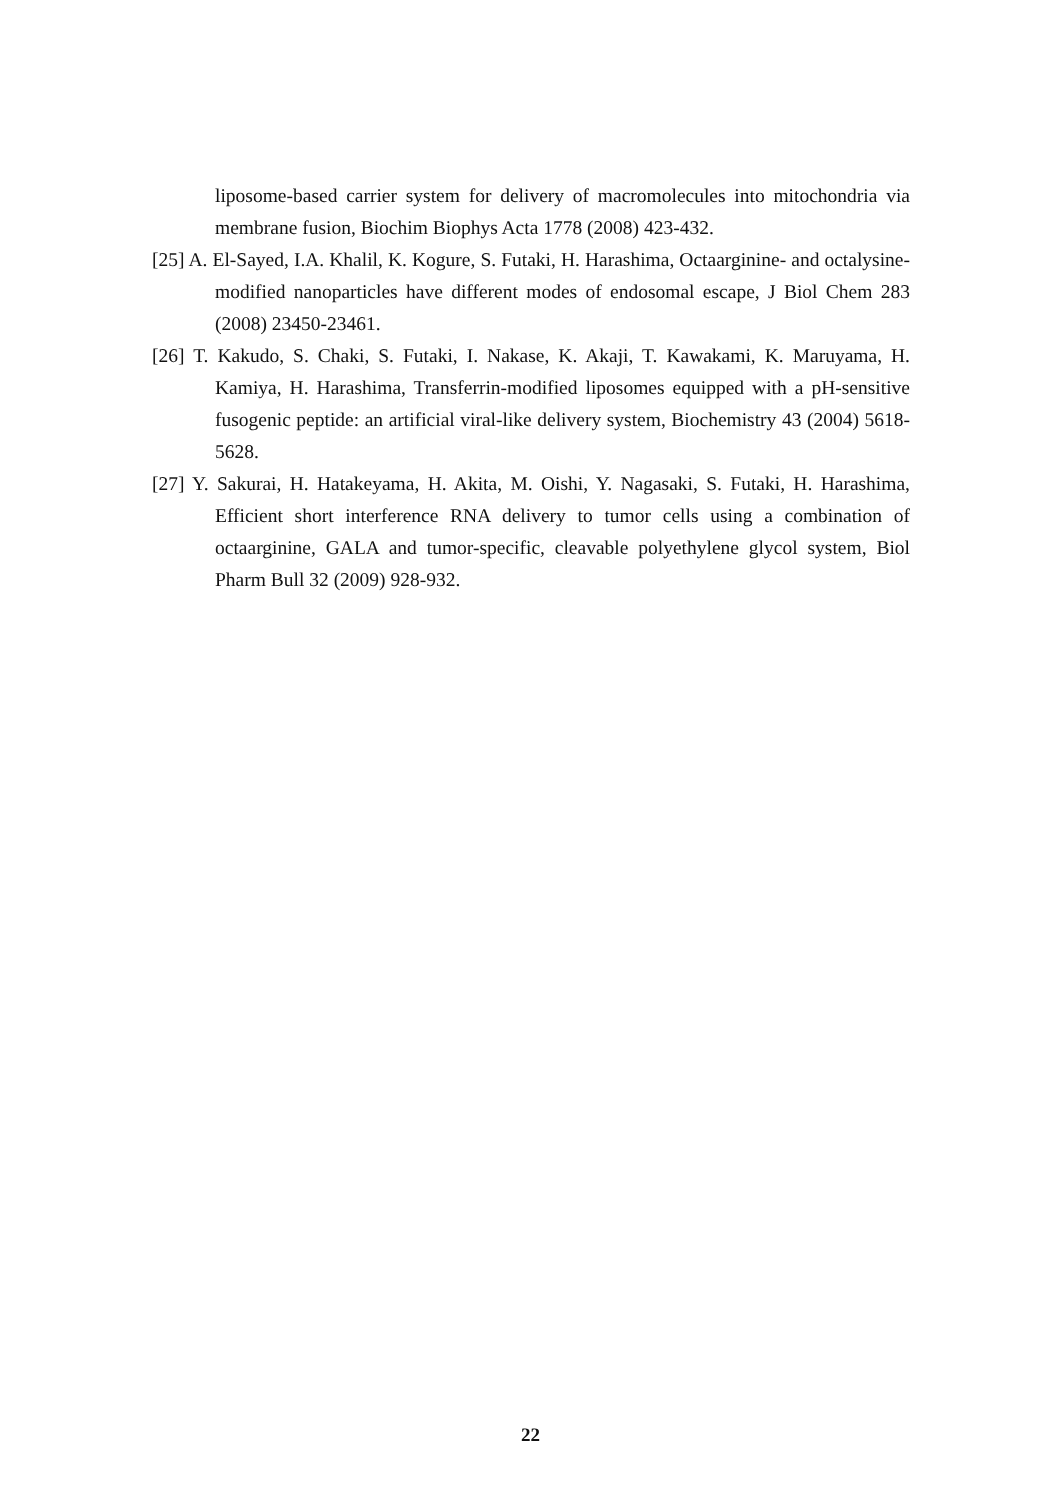liposome-based carrier system for delivery of macromolecules into mitochondria via membrane fusion, Biochim Biophys Acta 1778 (2008) 423-432.
[25] A. El-Sayed, I.A. Khalil, K. Kogure, S. Futaki, H. Harashima, Octaarginine- and octalysine-modified nanoparticles have different modes of endosomal escape, J Biol Chem 283 (2008) 23450-23461.
[26] T. Kakudo, S. Chaki, S. Futaki, I. Nakase, K. Akaji, T. Kawakami, K. Maruyama, H. Kamiya, H. Harashima, Transferrin-modified liposomes equipped with a pH-sensitive fusogenic peptide: an artificial viral-like delivery system, Biochemistry 43 (2004) 5618-5628.
[27] Y. Sakurai, H. Hatakeyama, H. Akita, M. Oishi, Y. Nagasaki, S. Futaki, H. Harashima, Efficient short interference RNA delivery to tumor cells using a combination of octaarginine, GALA and tumor-specific, cleavable polyethylene glycol system, Biol Pharm Bull 32 (2009) 928-932.
22